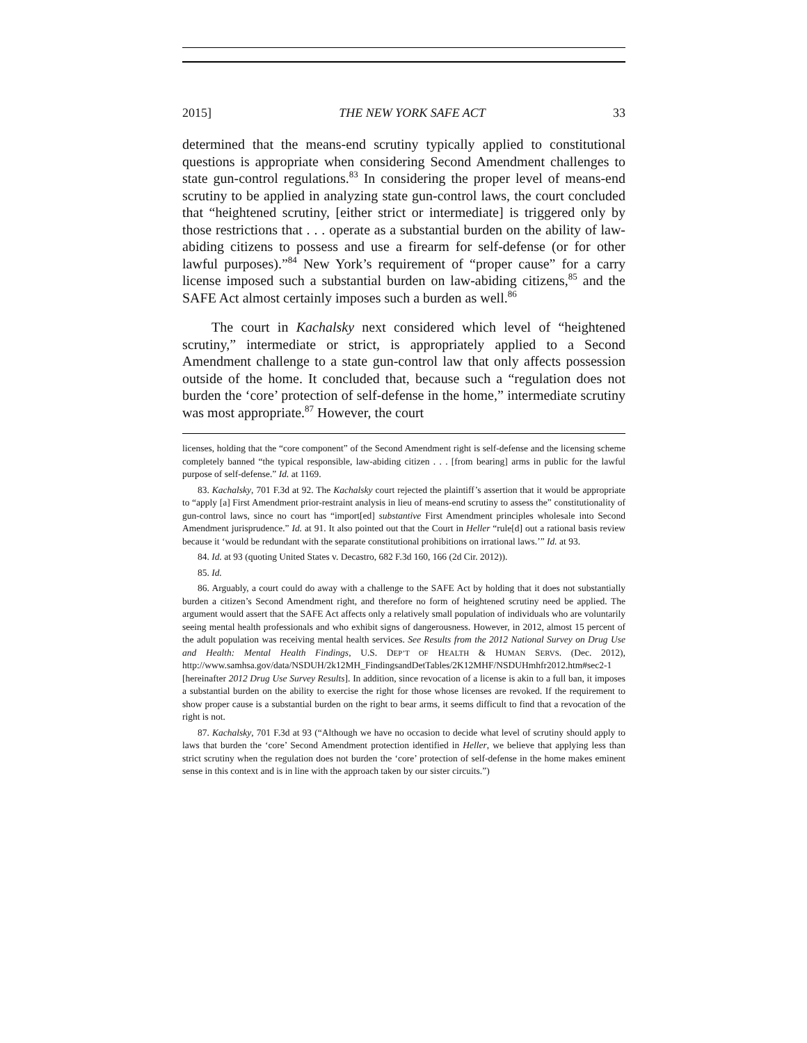2015] THE NEW YORK SAFE ACT 33
determined that the means-end scrutiny typically applied to constitutional questions is appropriate when considering Second Amendment challenges to state gun-control regulations.<sup>83</sup> In considering the proper level of means-end scrutiny to be applied in analyzing state gun-control laws, the court concluded that “heightened scrutiny, [either strict or intermediate] is triggered only by those restrictions that . . . operate as a substantial burden on the ability of law-abiding citizens to possess and use a firearm for self-defense (or for other lawful purposes).”<sup>84</sup> New York’s requirement of “proper cause” for a carry license imposed such a substantial burden on law-abiding citizens,<sup>85</sup> and the SAFE Act almost certainly imposes such a burden as well.<sup>86</sup>
The court in Kachalsky next considered which level of “heightened scrutiny,” intermediate or strict, is appropriately applied to a Second Amendment challenge to a state gun-control law that only affects possession outside of the home. It concluded that, because such a “regulation does not burden the ‘core’ protection of self-defense in the home,” intermediate scrutiny was most appropriate.<sup>87</sup> However, the court
licenses, holding that the “core component” of the Second Amendment right is self-defense and the licensing scheme completely banned “the typical responsible, law-abiding citizen . . . [from bearing] arms in public for the lawful purpose of self-defense.” Id. at 1169.
83. Kachalsky, 701 F.3d at 92. The Kachalsky court rejected the plaintiff’s assertion that it would be appropriate to “apply [a] First Amendment prior-restraint analysis in lieu of means-end scrutiny to assess the” constitutionality of gun-control laws, since no court has “import[ed] substantive First Amendment principles wholesale into Second Amendment jurisprudence.” Id. at 91. It also pointed out that the Court in Heller “rule[d] out a rational basis review because it ‘would be redundant with the separate constitutional prohibitions on irrational laws.’” Id. at 93.
84. Id. at 93 (quoting United States v. Decastro, 682 F.3d 160, 166 (2d Cir. 2012)).
85. Id.
86. Arguably, a court could do away with a challenge to the SAFE Act by holding that it does not substantially burden a citizen’s Second Amendment right, and therefore no form of heightened scrutiny need be applied. The argument would assert that the SAFE Act affects only a relatively small population of individuals who are voluntarily seeing mental health professionals and who exhibit signs of dangerousness. However, in 2012, almost 15 percent of the adult population was receiving mental health services. See Results from the 2012 National Survey on Drug Use and Health: Mental Health Findings, U.S. DEP’T OF HEALTH & HUMAN SERVS. (Dec. 2012), http://www.samhsa.gov/data/NSDUH/2k12MH_FindingsandDetTables/2K12MHF/NSDUHmhfr2012.htm#sec2-1 [hereinafter 2012 Drug Use Survey Results]. In addition, since revocation of a license is akin to a full ban, it imposes a substantial burden on the ability to exercise the right for those whose licenses are revoked. If the requirement to show proper cause is a substantial burden on the right to bear arms, it seems difficult to find that a revocation of the right is not.
87. Kachalsky, 701 F.3d at 93 (“Although we have no occasion to decide what level of scrutiny should apply to laws that burden the ‘core’ Second Amendment protection identified in Heller, we believe that applying less than strict scrutiny when the regulation does not burden the ‘core’ protection of self-defense in the home makes eminent sense in this context and is in line with the approach taken by our sister circuits.”)